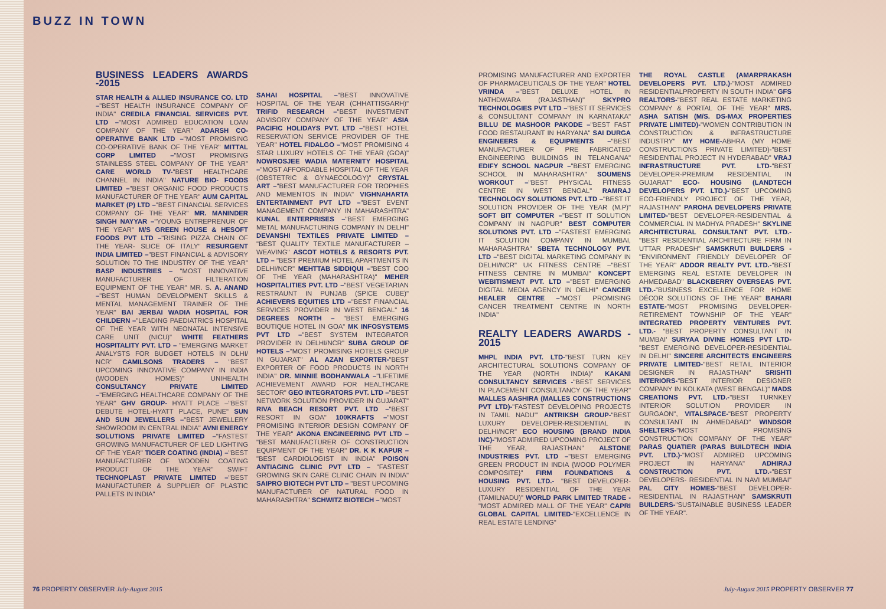BUZZ IN TOWN
BUSINESS LEADERS AWARDS -2015
STAR HEALTH & ALLIED INSURANCE CO. LTD –"BEST HEALTH INSURANCE COMPANY OF INDIA" CREDILA FINANCIAL SERVICES PVT. LTD –"MOST ADMIRED EDUCATION LOAN COMPANY OF THE YEAR" ADARSH CO-OPERATIVE BANK LTD –"MOST PROMISING CO-OPERATIVE BANK OF THE YEAR" MITTAL CORP LIMITED –"MOST PROMISING STAINLESS STEEL COMPANY OF THE YEAR" CARE WORLD TV-"BEST HEALTHCARE CHANNEL IN INDIA" NATURE BIO- FOODS LIMITED –"BEST ORGANIC FOOD PRODUCTS MANUFACTURER OF THE YEAR" AUM CAPITAL MARKET (P) LTD –"BEST FINANCIAL SERVICES COMPANY OF THE YEAR" MR. MANINDER SINGH NAYYAR –"YOUNG ENTREPRENUR OF THE YEAR" M/S GREEN HOUSE & HESOFT FOODS PVT LTD –"RISING PIZZA CHAIN OF THE YEAR- SLICE OF ITALY" RESURGENT INDIA LIMITED –"BEST FINANCIAL & ADVISORY SOLUTION TO THE INDUSTRY OF THE YEAR" BASP INDUSTRIES – "MOST INNOVATIVE MANUFACTURER OF FILTERATION EQUIPMENT OF THE YEAR" MR. S. A. ANAND –"BEST HUMAN DEVELOPMENT SKILLS & MENTAL MANAGEMENT TRAINER OF THE YEAR" BAI JERBAI WADIA HOSPITAL FOR CHILDERN –"LEADING PAEDIATRICS HOSPITAL OF THE YEAR WITH NEONATAL INTENSIVE CARE UNIT (NICU)" WHITE FEATHERS HOSPITALITY PVT. LTD – "EMERGING MARKET ANALYSTS FOR BUDGET HOTELS IN DLHI/ NCR" CAMILSONS TRADERS – "BEST UPCOMING INNOVATIVE COMPANY IN INDIA (WOODEN HOMES)" UNIHEALTH CONSULTANCY PRIVATE LIMITED –"EMERGING HEALTHCARE COMPANY OF THE YEAR" GHV GROUP- HYATT PLACE –"BEST DEBUTE HOTEL-HYATT PLACE, PUNE" SUN AND SUN JEWELLERS –"BEST JEWELLERY SHOWROOM IN CENTRAL INDIA" AVNI ENERGY SOLUTIONS PRIVATE LIMITED –"FASTEST GROWING MANUFACTURER OF LED LIGHTING OF THE YEAR" TIGER COATING (INDIA) –"BEST MANUFACTURER OF WOODEN COATING PRODUCT OF THE YEAR" SWIFT TECHNOPLAST PRIVATE LIMITED –"BEST MANUFACTURER & SUPPLIER OF PLASTIC PALLETS IN INDIA"
SAHAI HOSPITAL –"BEST INNOVATIVE HOSPITAL OF THE YEAR (CHHATTISGARH)" TRIFID RESEARCH –"BEST INVESTMENT ADVISORY COMPANY OF THE YEAR" ASIA PACIFIC HOLIDAYS PVT. LTD –"BEST HOTEL RESERVATION SERVICE PROVIDER OF THE YEAR" HOTEL FIDALGO –"MOST PROMISING 4 STAR LUXURY HOTELS OF THE YEAR (GOA)" NOWROSJEE WADIA MATERNITY HOSPITAL –"MOST AFFORDABLE HOSPITAL OF THE YEAR (OBSTETRIC & GYNAECOLOGY)" CRYSTAL ART –"BEST MANUFACTURER FOR TROPHIES AND MEMENTOS IN INDIA" VIGHNAHARTA ENTERTAINMENT PVT LTD –"BEST EVENT MANAGEMENT COMPANY IN MAHARASHTRA" KUNAL ENTERPRISES –"BEST EMERGING METAL MANUFACTURING COMPANY IN DELHI" DEVANSHI TEXTILES PRIVATE LIMITED – "BEST QUALITY TEXTILE MANUFACTURER – WEAVING" ASCOT HOTELS & RESORTS PVT. LTD – "BEST PREMIUM HOTEL APARTMENTS IN DELHI/NCR" MEHTTAB SIDDIQUI –"BEST COO OF THE YEAR (MAHARASHTRA)" MEHER HOSPITALITIES PVT. LTD –"BEST VEGETARIAN RESTRAUNT IN PUNJAB (SPICE CUBE)" ACHIEVERS EQUITIES LTD –"BEST FINANCIAL SERVICES PROVIDER IN WEST BENGAL" 16 DEGREES NORTH – "BEST EMERGING BOUTIQUE HOTEL IN GOA" MK INFOSYSTEMS PVT LTD –"BEST SYSTEM INTEGRATOR PROVIDER IN DELHI/NCR" SUBA GROUP OF HOTELS –"MOST PROMISING HOTELS GROUP IN GUJARAT" AL AZAN EXPORTER-"BEST EXPORTER OF FOOD PRODUCTS IN NORTH INDIA" DR. MINNIE BODHANWALA –"LIFETIME ACHIEVEMENT AWARD FOR HEALTHCARE SECTOR" GEO INTEGRATORS PVT. LTD –"BEST NETWORK SOLUTION PROVIDER IN GUJARAT" RIVA BEACH RESORT PVT. LTD –"BEST RESORT IN GOA" 100KRAFTS –"MOST PROMISING INTERIOR DESIGN COMPANY OF THE YEAR" AKONA ENGINEERING PVT LTD – "BEST MANUFACTURER OF CONSTRUCTION EQUIPMENT OF THE YEAR" DR. K K KAPUR – "BEST CARDIOLOGIST IN INDIA" POISON ANTIAGING CLINIC PVT LTD – "FASTEST GROWING SKIN CARE CLINIC CHAIN IN INDIA" SAIPRO BIOTECH PVT LTD – "BEST UPCOMING MANUFACTURER OF NATURAL FOOD IN MAHARASHTRA" SCHWITZ BIOTECH –"MOST
PROMISING MANUFACTURER AND EXPORTER OF PHARMACEUTICALS OF THE YEAR" HOTEL VRINDA –"BEST DELUXE HOTEL IN NATHDWARA (RAJASTHAN)" SKYPRO TECHNOLOGIES PVT LTD –"BEST IT SERVICES & CONSULTANT COMPANY IN KARNATAKA" BILLU DE MASHOOR PAKODE –"BEST FAST FOOD RESTAURANT IN HARYANA" SAI DURGA ENGINEERS & EQUIPMENTS –"BEST MANUFACTURER OF PRE FABRICATED ENGINEERING BUILDINGS IN TELANGANA" EDIFY SCHOOL NAGPUR –"BEST EMERGING SCHOOL IN MAHARASHTRA" SOUMENS WORKOUT –"BEST PHYSICAL FITNESS CENTRE IN WEST BENGAL" RAMRAJ TECHNOLOGY SOLUTIONS PVT. LTD –"BEST IT SOLUTION PROVIDER OF THE YEAR (M.P)" SOFT BIT COMPUTER –"BEST IT SOLUTION COMPANY IN NAGPUR" BEST COMPUTER SOLUTIONS PVT. LTD –"FASTEST EMERGING IT SOLUTION COMPANY IN MUMBAI, MAHARASHTRA" SBETA TECHNOLOGY PVT. LTD –"BEST DIGITAL MARKETING COMPANY IN DELHI/NCR" UK FITNESS CENTRE –"BEST FITNESS CENTRE IN MUMBAI" KONCEPT WEBITISMENT PVT. LTD –"BEST EMERGING DIGITAL MEDIA AGENCY IN DELHI" CANCER HEALER CENTRE –"MOST PROMISING CANCER TREATMENT CENTRE IN NORTH INDIA"
REALTY LEADERS AWARDS - 2015
MHPL INDIA PVT. LTD-"BEST TURN KEY ARCHITECTURAL SOLUTIONS COMPANY OF THE YEAR (NORTH INDIA)" KAKANI CONSULTANCY SERVICES -"BEST SERVICES IN PLACEMENT CONSULTANCY OF THE YEAR" MALLES AASHIRA (MALLES CONSTRUCTIONS PVT LTD)-"FASTEST DEVELOPING PROJECTS IN TAMIL NADU"' ANTRIKSH GROUP-"BEST LUXURY DEVELOPER-RESIDENTIAL IN DELHI/NCR" ECO HOUSING (BRAND INDIA INC)-"MOST ADMIRED UPCOMING PROJECT OF THE YEAR, RAJASTHAN" ALSTONE INDUSTRIES PVT. LTD –"BEST EMERGING GREEN PRODUCT IN INDIA {WOOD POLYMER COMPOSITE}" FIRM FOUNDATIONS & HOUSING PVT. LTD.- "BEST DEVELOPER-LUXURY RESIDENTIAL OF THE YEAR (TAMILNADU)" WORLD PARK LIMITED TRADE -"MOST ADMIRED MALL OF THE YEAR" CAPRI GLOBAL CAPITAL LIMITED-"EXCELLENCE IN REAL ESTATE LENDING"
THE ROYAL CASTLE (AMARPRAKASH DEVELOPERS PVT. LTD.)-"MOST ADMIRED RESIDENTIALPROPERTY IN SOUTH INDIA" GFS REALTORS-"BEST REAL ESTATE MARKETING COMPANY & PORTAL OF THE YEAR" MRS. ASHA SATISH (M/S. DS-MAX PROPERTIES PRIVATE LIMITED)-"WOMEN CONTRIBUTION IN CONSTRUCTION & INFRASTRUCTURE INDUSTRY" MY HOME-ABHRA (MY HOME CONSTRUCTIONS PRIVATE LIMITED)-"BEST RESIDENTIAL PROJECT IN HYDERABAD" VRAJ INFRASTRUCTURE PVT. LTD-"BEST DEVELOPER-PREMIUM RESIDENTIAL IN GUJARAT" ECO- HOUSING (LANDTECH DEVELOPERS PVT. LTD.)-"BEST UPCOMING ECO-FRIENDLY PROJECT OF THE YEAR, RAJASTHAN" PAROHA DEVELOPERS PRIVATE LIMITED-"BEST DEVELOPER-RESIDENTIAL & COMMERCIAL IN MADHYA PRADESH" SKYLINE ARCHITECTURAL CONSULTANT PVT. LTD.-"BEST RESIDENTIAL ARCHITECTURE FIRM IN UTTAR PRADESH" SAMSKRUTI BUILDERS -"ENVIRONMENT FRIENDLY DEVELOPER OF THE YEAR" ADDOR REALTY PVT. LTD.-"BEST EMERGING REAL ESTATE DEVELOPER IN AHMEDABAD" BLACKBERRY OVERSEAS PVT. LTD.-"BUSINESS EXCELLENCE FOR HOME DÉCOR SOLUTIONS OF THE YEAR" BAHARI ESTATE-"MOST PROMISING DEVELOPER- RETIREMENT TOWNSHIP OF THE YEAR" INTEGRATED PROPERTY VENTURES PVT. LTD.- "BEST PROPERTY CONSULTANT IN MUMBAI' SURYAA DIVINE HOMES PVT LTD-"BEST EMERGING DEVELOPER-RESIDENTIAL IN DELHI" SINCERE ARCHITECTS ENGINEERS PRIVATE LIMITED-"BEST RETAIL INTERIOR DESIGNER IN RAJASTHAN" SRISHTI INTERIORS-"BEST INTERIOR DESIGNER COMPANY IN KOLKATA (WEST BENGAL)" MADS CREATIONS PVT. LTD.-"BEST TURNKEY INTERIOR SOLUTION PROVIDER IN GURGAON", VITALSPACE-"BEST PROPERTY CONSULTANT IN AHMEDABAD" WINDSOR SHELTERS-"MOST PROMISING CONSTRUCTION COMPANY OF THE YEAR" PARAS QUATIER (PARAS BUILDTECH INDIA PVT. LTD.)-"MOST ADMIRED UPCOMING PROJECT IN HARYANA" ADHIRAJ CONSTRUCTION PVT. LTD.-"BEST DEVELOPERS- RESIDENTIAL IN NAVI MUMBAI" PAL CITY HOMES-"BEST DEVELOPER-RESIDENTIAL IN RAJASTHAN" SAMSKRUTI BUILDERS-"SUSTAINABLE BUSINESS LEADER OF THE YEAR".
76 PROPERTY OBSERVER July-August 2015
July-August 2015 PROPERTY OBSERVER 77